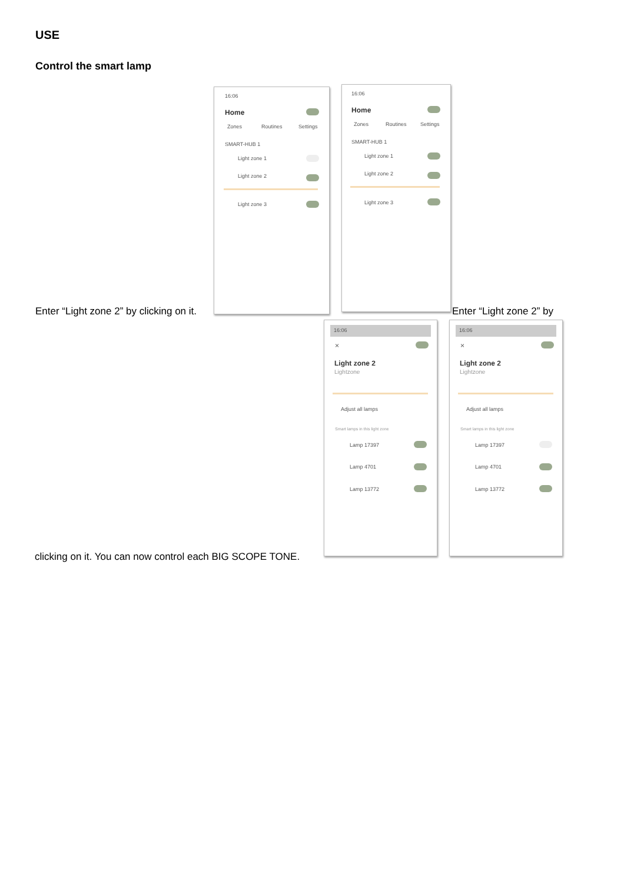USE
Control the smart lamp
16:06
Home
Zones Routines Settings
SMART-HUB 1
Light zone 1
Light zone 2
Light zone 3
16:06
Home
Zones Routines Settings
SMART-HUB 1
Light zone 1
Light zone 2
Light zone 3
Enter “Light zone 2” by clicking on it.
Enter “Light zone 2” by
16:06
×
Light zone 2
Lightzone
Adjust all lamps
Smart lamps in this light zone
Lamp 17397
Lamp 4701
Lamp 13772
16:06
×
Light zone 2
Lightzone
Adjust all lamps
Smart lamps in this light zone
Lamp 17397
Lamp 4701
Lamp 13772
clicking on it. You can now control each BIG SCOPE TONE.